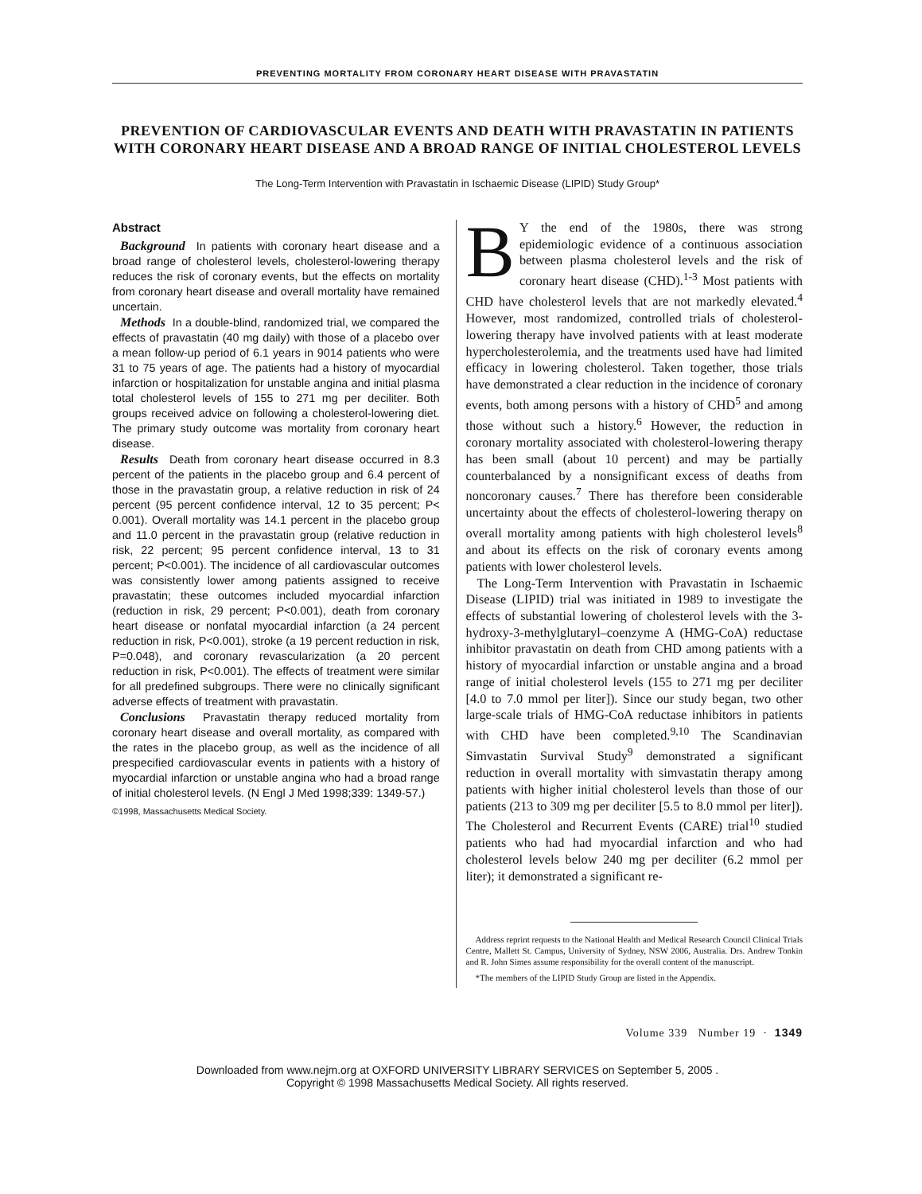PREVENTING MORTALITY FROM CORONARY HEART DISEASE WITH PRAVASTATIN
PREVENTION OF CARDIOVASCULAR EVENTS AND DEATH WITH PRAVASTATIN IN PATIENTS WITH CORONARY HEART DISEASE AND A BROAD RANGE OF INITIAL CHOLESTEROL LEVELS
The Long-Term Intervention with Pravastatin in Ischaemic Disease (LIPID) Study Group*
Abstract
Background In patients with coronary heart disease and a broad range of cholesterol levels, cholesterol-lowering therapy reduces the risk of coronary events, but the effects on mortality from coronary heart disease and overall mortality have remained uncertain.
Methods In a double-blind, randomized trial, we compared the effects of pravastatin (40 mg daily) with those of a placebo over a mean follow-up period of 6.1 years in 9014 patients who were 31 to 75 years of age. The patients had a history of myocardial infarction or hospitalization for unstable angina and initial plasma total cholesterol levels of 155 to 271 mg per deciliter. Both groups received advice on following a cholesterol-lowering diet. The primary study outcome was mortality from coronary heart disease.
Results Death from coronary heart disease occurred in 8.3 percent of the patients in the placebo group and 6.4 percent of those in the pravastatin group, a relative reduction in risk of 24 percent (95 percent confidence interval, 12 to 35 percent; P< 0.001). Overall mortality was 14.1 percent in the placebo group and 11.0 percent in the pravastatin group (relative reduction in risk, 22 percent; 95 percent confidence interval, 13 to 31 percent; P<0.001). The incidence of all cardiovascular outcomes was consistently lower among patients assigned to receive pravastatin; these outcomes included myocardial infarction (reduction in risk, 29 percent; P<0.001), death from coronary heart disease or nonfatal myocardial infarction (a 24 percent reduction in risk, P<0.001), stroke (a 19 percent reduction in risk, P=0.048), and coronary revascularization (a 20 percent reduction in risk, P<0.001). The effects of treatment were similar for all predefined subgroups. There were no clinically significant adverse effects of treatment with pravastatin.
Conclusions Pravastatin therapy reduced mortality from coronary heart disease and overall mortality, as compared with the rates in the placebo group, as well as the incidence of all prespecified cardiovascular events in patients with a history of myocardial infarction or unstable angina who had a broad range of initial cholesterol levels. (N Engl J Med 1998;339: 1349-57.)
©1998, Massachusetts Medical Society.
BY the end of the 1980s, there was strong epidemiologic evidence of a continuous association between plasma cholesterol levels and the risk of coronary heart disease (CHD).<sup>1-3</sup> Most patients with CHD have cholesterol levels that are not markedly elevated.<sup>4</sup> However, most randomized, controlled trials of cholesterol-lowering therapy have involved patients with at least moderate hypercholesterolemia, and the treatments used have had limited efficacy in lowering cholesterol. Taken together, those trials have demonstrated a clear reduction in the incidence of coronary events, both among persons with a history of CHD<sup>5</sup> and among those without such a history.<sup>6</sup> However, the reduction in coronary mortality associated with cholesterol-lowering therapy has been small (about 10 percent) and may be partially counterbalanced by a nonsignificant excess of deaths from noncoronary causes.<sup>7</sup> There has therefore been considerable uncertainty about the effects of cholesterol-lowering therapy on overall mortality among patients with high cholesterol levels<sup>8</sup> and about its effects on the risk of coronary events among patients with lower cholesterol levels.
The Long-Term Intervention with Pravastatin in Ischaemic Disease (LIPID) trial was initiated in 1989 to investigate the effects of substantial lowering of cholesterol levels with the 3-hydroxy-3-methylglutaryl–coenzyme A (HMG-CoA) reductase inhibitor pravastatin on death from CHD among patients with a history of myocardial infarction or unstable angina and a broad range of initial cholesterol levels (155 to 271 mg per deciliter [4.0 to 7.0 mmol per liter]). Since our study began, two other large-scale trials of HMG-CoA reductase inhibitors in patients with CHD have been completed.<sup>9,10</sup> The Scandinavian Simvastatin Survival Study<sup>9</sup> demonstrated a significant reduction in overall mortality with simvastatin therapy among patients with higher initial cholesterol levels than those of our patients (213 to 309 mg per deciliter [5.5 to 8.0 mmol per liter]). The Cholesterol and Recurrent Events (CARE) trial<sup>10</sup> studied patients who had had myocardial infarction and who had cholesterol levels below 240 mg per deciliter (6.2 mmol per liter); it demonstrated a significant re-
Address reprint requests to the National Health and Medical Research Council Clinical Trials Centre, Mallett St. Campus, University of Sydney, NSW 2006, Australia. Drs. Andrew Tonkin and R. John Simes assume responsibility for the overall content of the manuscript.
*The members of the LIPID Study Group are listed in the Appendix.
Volume 339 Number 19 · 1349
Downloaded from www.nejm.org at OXFORD UNIVERSITY LIBRARY SERVICES on September 5, 2005 .
Copyright © 1998 Massachusetts Medical Society. All rights reserved.